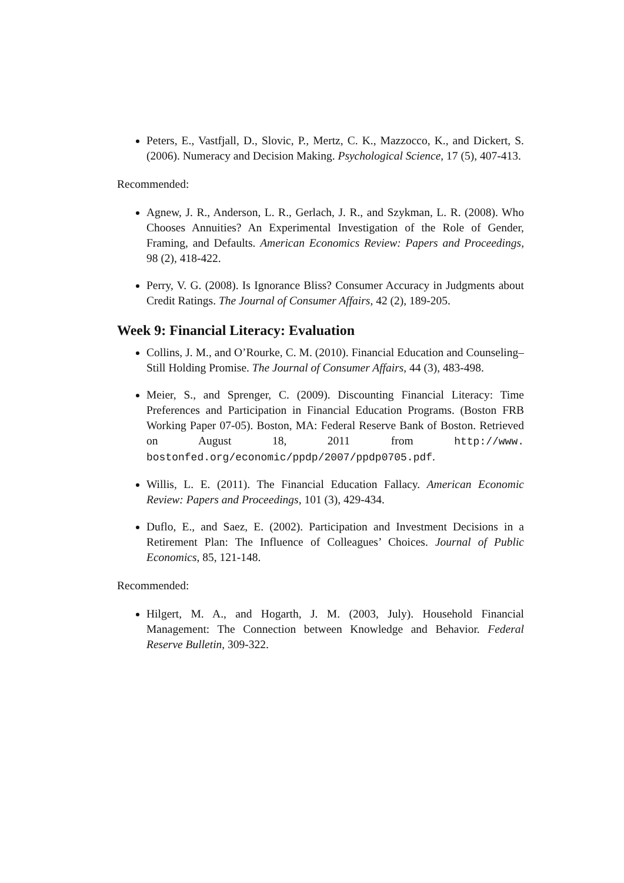Peters, E., Vastfjall, D., Slovic, P., Mertz, C. K., Mazzocco, K., and Dickert, S. (2006). Numeracy and Decision Making. Psychological Science, 17 (5), 407-413.
Recommended:
Agnew, J. R., Anderson, L. R., Gerlach, J. R., and Szykman, L. R. (2008). Who Chooses Annuities? An Experimental Investigation of the Role of Gender, Framing, and Defaults. American Economics Review: Papers and Proceedings, 98 (2), 418-422.
Perry, V. G. (2008). Is Ignorance Bliss? Consumer Accuracy in Judgments about Credit Ratings. The Journal of Consumer Affairs, 42 (2), 189-205.
Week 9: Financial Literacy: Evaluation
Collins, J. M., and O’Rourke, C. M. (2010). Financial Education and Counseling– Still Holding Promise. The Journal of Consumer Affairs, 44 (3), 483-498.
Meier, S., and Sprenger, C. (2009). Discounting Financial Literacy: Time Preferences and Participation in Financial Education Programs. (Boston FRB Working Paper 07-05). Boston, MA: Federal Reserve Bank of Boston. Retrieved on August 18, 2011 from http://www. bostonfed.org/economic/ppdp/2007/ppdp0705.pdf.
Willis, L. E. (2011). The Financial Education Fallacy. American Economic Review: Papers and Proceedings, 101 (3), 429-434.
Duflo, E., and Saez, E. (2002). Participation and Investment Decisions in a Retirement Plan: The Influence of Colleagues’ Choices. Journal of Public Economics, 85, 121-148.
Recommended:
Hilgert, M. A., and Hogarth, J. M. (2003, July). Household Financial Management: The Connection between Knowledge and Behavior. Federal Reserve Bulletin, 309-322.